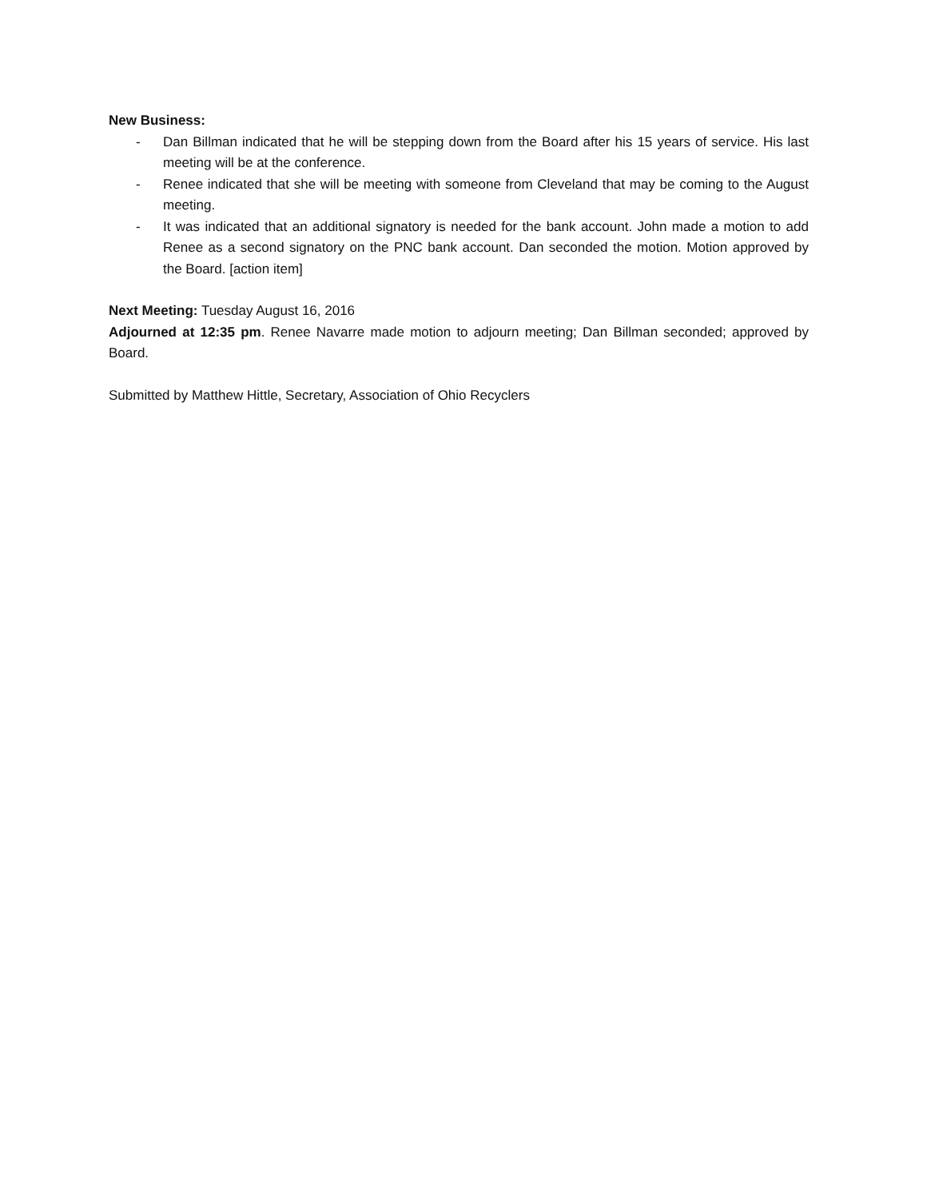New Business:
- Dan Billman indicated that he will be stepping down from the Board after his 15 years of service. His last meeting will be at the conference.
- Renee indicated that she will be meeting with someone from Cleveland that may be coming to the August meeting.
- It was indicated that an additional signatory is needed for the bank account. John made a motion to add Renee as a second signatory on the PNC bank account. Dan seconded the motion. Motion approved by the Board. [action item]
Next Meeting: Tuesday August 16, 2016
Adjourned at 12:35 pm. Renee Navarre made motion to adjourn meeting; Dan Billman seconded; approved by Board.
Submitted by Matthew Hittle, Secretary, Association of Ohio Recyclers